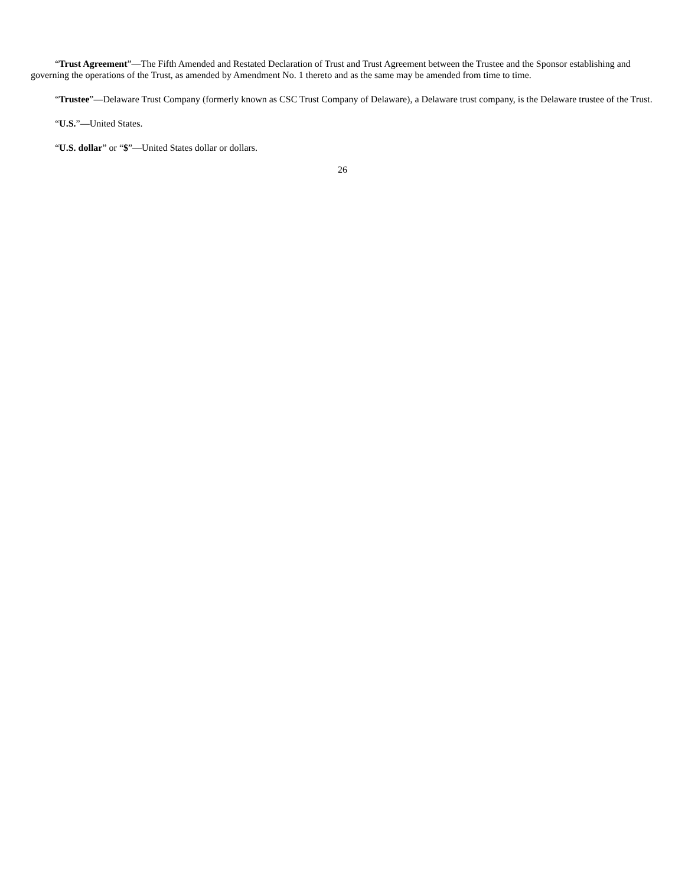“Trust Agreement”—The Fifth Amended and Restated Declaration of Trust and Trust Agreement between the Trustee and the Sponsor establishing and governing the operations of the Trust, as amended by Amendment No. 1 thereto and as the same may be amended from time to time.
“Trustee”—Delaware Trust Company (formerly known as CSC Trust Company of Delaware), a Delaware trust company, is the Delaware trustee of the Trust.
“U.S.”—United States.
“U.S. dollar” or “$”—United States dollar or dollars.
26